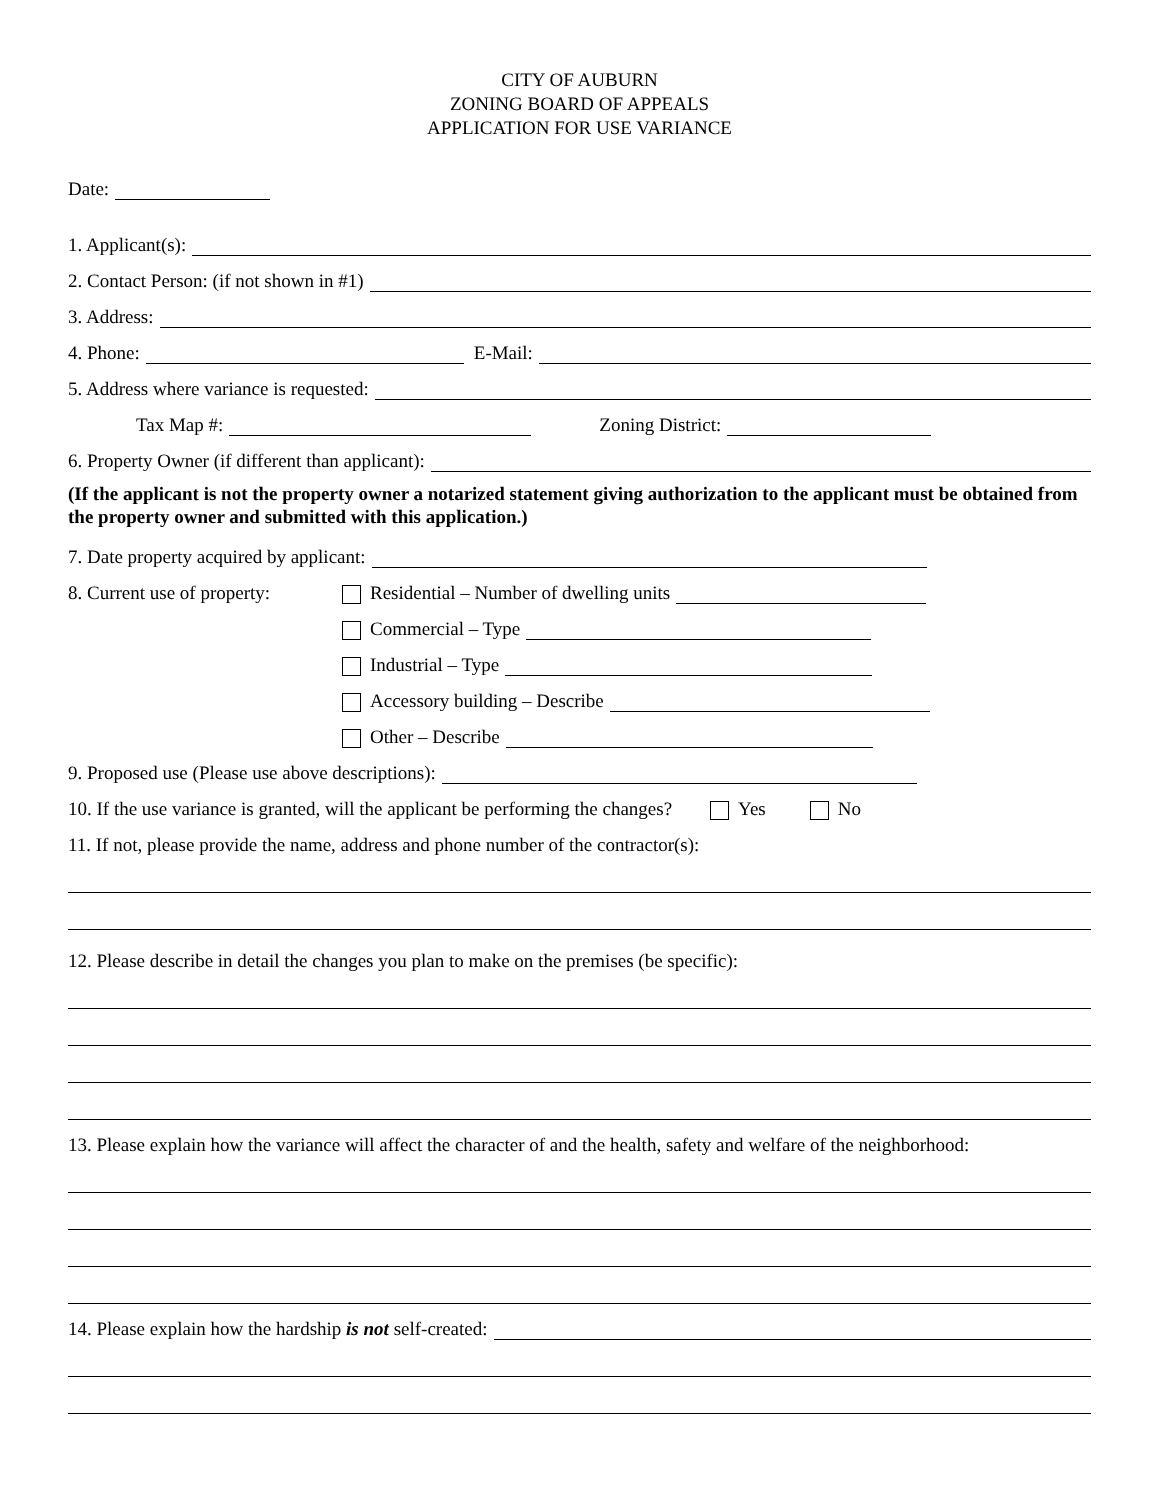CITY OF AUBURN
ZONING BOARD OF APPEALS
APPLICATION FOR USE VARIANCE
Date:
1. Applicant(s):
2. Contact Person: (if not shown in #1)
3. Address:
4. Phone: E-Mail:
5. Address where variance is requested:
Tax Map #: Zoning District:
6. Property Owner (if different than applicant):
(If the applicant is not the property owner a notarized statement giving authorization to the applicant must be obtained from the property owner and submitted with this application.)
7. Date property acquired by applicant:
8. Current use of property: Residential – Number of dwelling units
Commercial – Type
Industrial – Type
Accessory building – Describe
Other – Describe
9. Proposed use (Please use above descriptions):
10. If the use variance is granted, will the applicant be performing the changes? Yes No
11. If not, please provide the name, address and phone number of the contractor(s):
12. Please describe in detail the changes you plan to make on the premises (be specific):
13. Please explain how the variance will affect the character of and the health, safety and welfare of the neighborhood:
14. Please explain how the hardship is not self-created: